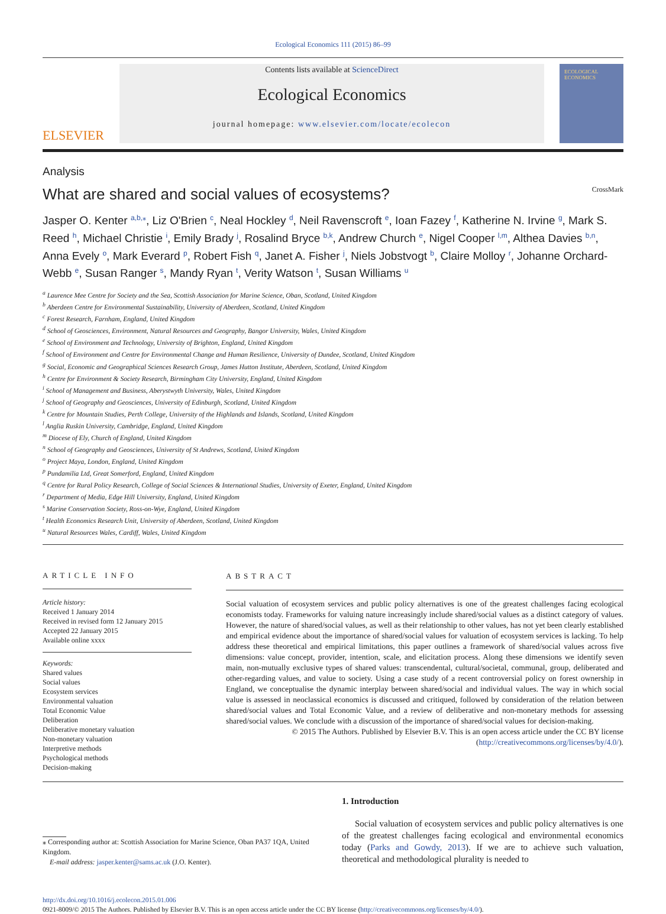Ecological Economics 111 (2015) 86–99
ELSEVIER
Contents lists available at ScienceDirect
Ecological Economics
journal homepage: www.elsevier.com/locate/ecolecon
ECOLOGICAL ECONOMICS
Analysis
What are shared and social values of ecosystems? CrossMark
Jasper O. Kenter <sup>a,b,⁎</sup>, Liz O'Brien <sup>c</sup>, Neal Hockley <sup>d</sup>, Neil Ravenscroft <sup>e</sup>, Ioan Fazey <sup>f</sup>, Katherine N. Irvine <sup>g</sup>, Mark S. Reed <sup>h</sup>, Michael Christie <sup>i</sup>, Emily Brady <sup>j</sup>, Rosalind Bryce <sup>b,k</sup>, Andrew Church <sup>e</sup>, Nigel Cooper <sup>l,m</sup>, Althea Davies <sup>b,n</sup>, Anna Evely <sup>o</sup>, Mark Everard <sup>p</sup>, Robert Fish <sup>q</sup>, Janet A. Fisher <sup>j</sup>, Niels Jobstvogt <sup>b</sup>, Claire Molloy <sup>r</sup>, Johanne Orchard-Webb <sup>e</sup>, Susan Ranger <sup>s</sup>, Mandy Ryan <sup>t</sup>, Verity Watson <sup>t</sup>, Susan Williams <sup>u</sup>
<sup>a</sup> Laurence Mee Centre for Society and the Sea, Scottish Association for Marine Science, Oban, Scotland, United Kingdom
<sup>b</sup> Aberdeen Centre for Environmental Sustainability, University of Aberdeen, Scotland, United Kingdom
<sup>c</sup> Forest Research, Farnham, England, United Kingdom
<sup>d</sup> School of Geosciences, Environment, Natural Resources and Geography, Bangor University, Wales, United Kingdom
<sup>e</sup> School of Environment and Technology, University of Brighton, England, United Kingdom
<sup>f</sup> School of Environment and Centre for Environmental Change and Human Resilience, University of Dundee, Scotland, United Kingdom
<sup>g</sup> Social, Economic and Geographical Sciences Research Group, James Hutton Institute, Aberdeen, Scotland, United Kingdom
<sup>h</sup> Centre for Environment & Society Research, Birmingham City University, England, United Kingdom
<sup>i</sup> School of Management and Business, Aberystwyth University, Wales, United Kingdom
<sup>j</sup> School of Geography and Geosciences, University of Edinburgh, Scotland, United Kingdom
<sup>k</sup> Centre for Mountain Studies, Perth College, University of the Highlands and Islands, Scotland, United Kingdom
<sup>l</sup> Anglia Ruskin University, Cambridge, England, United Kingdom
<sup>m</sup> Diocese of Ely, Church of England, United Kingdom
<sup>n</sup> School of Geography and Geosciences, University of St Andrews, Scotland, United Kingdom
<sup>o</sup> Project Maya, London, England, United Kingdom
<sup>p</sup> Pundamilia Ltd, Great Somerford, England, United Kingdom
<sup>q</sup> Centre for Rural Policy Research, College of Social Sciences & International Studies, University of Exeter, England, United Kingdom
<sup>r</sup> Department of Media, Edge Hill University, England, United Kingdom
<sup>s</sup> Marine Conservation Society, Ross-on-Wye, England, United Kingdom
<sup>t</sup> Health Economics Research Unit, University of Aberdeen, Scotland, United Kingdom
<sup>u</sup> Natural Resources Wales, Cardiff, Wales, United Kingdom
ARTICLE INFO
Article history:
Received 1 January 2014
Received in revised form 12 January 2015
Accepted 22 January 2015
Available online xxxx
Keywords:
Shared values
Social values
Ecosystem services
Environmental valuation
Total Economic Value
Deliberation
Deliberative monetary valuation
Non-monetary valuation
Interpretive methods
Psychological methods
Decision-making
ABSTRACT
Social valuation of ecosystem services and public policy alternatives is one of the greatest challenges facing ecological economists today. Frameworks for valuing nature increasingly include shared/social values as a distinct category of values. However, the nature of shared/social values, as well as their relationship to other values, has not yet been clearly established and empirical evidence about the importance of shared/social values for valuation of ecosystem services is lacking. To help address these theoretical and empirical limitations, this paper outlines a framework of shared/social values across five dimensions: value concept, provider, intention, scale, and elicitation process. Along these dimensions we identify seven main, non-mutually exclusive types of shared values: transcendental, cultural/societal, communal, group, deliberated and other-regarding values, and value to society. Using a case study of a recent controversial policy on forest ownership in England, we conceptualise the dynamic interplay between shared/social and individual values. The way in which social value is assessed in neoclassical economics is discussed and critiqued, followed by consideration of the relation between shared/social values and Total Economic Value, and a review of deliberative and non-monetary methods for assessing shared/social values. We conclude with a discussion of the importance of shared/social values for decision-making.
© 2015 The Authors. Published by Elsevier B.V. This is an open access article under the CC BY license
(http://creativecommons.org/licenses/by/4.0/).
⁎ Corresponding author at: Scottish Association for Marine Science, Oban PA37 1QA, United Kingdom.
E-mail address: jasper.kenter@sams.ac.uk (J.O. Kenter).
1. Introduction
Social valuation of ecosystem services and public policy alternatives is one of the greatest challenges facing ecological and environmental economics today (Parks and Gowdy, 2013). If we are to achieve such valuation, theoretical and methodological plurality is needed to
http://dx.doi.org/10.1016/j.ecolecon.2015.01.006
0921-8009/© 2015 The Authors. Published by Elsevier B.V. This is an open access article under the CC BY license (http://creativecommons.org/licenses/by/4.0/).